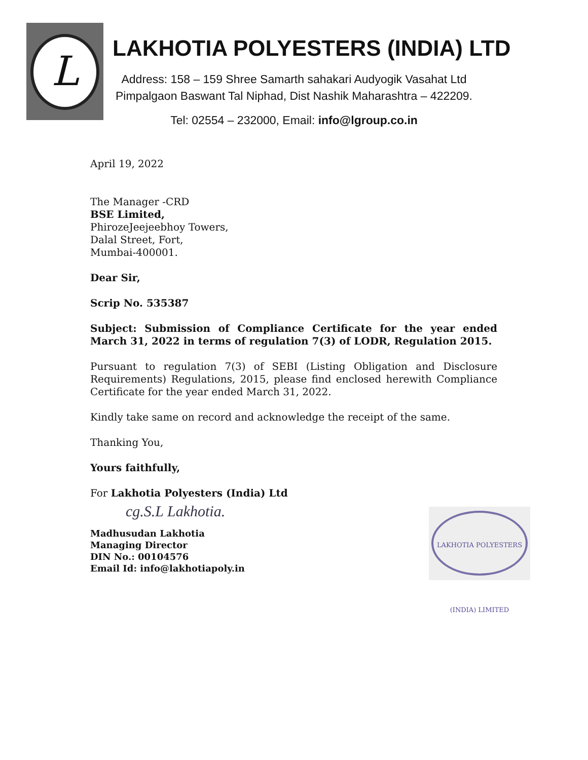L
LAKHOTIA POLYESTERS (INDIA) LTD
Address: 158 – 159 Shree Samarth sahakari Audyogik Vasahat Ltd
Pimpalgaon Baswant Tal Niphad, Dist Nashik Maharashtra – 422209.
Tel: 02554 – 232000, Email: info@lgroup.co.in
April 19, 2022
The Manager -CRD
BSE Limited,
PhirozeJeejeebhoy Towers,
Dalal Street, Fort,
Mumbai-400001.
Dear Sir,
Scrip No. 535387
Subject: Submission of Compliance Certificate for the year ended March 31, 2022 in terms of regulation 7(3) of LODR, Regulation 2015.
Pursuant to regulation 7(3) of SEBI (Listing Obligation and Disclosure Requirements) Regulations, 2015, please find enclosed herewith Compliance Certificate for the year ended March 31, 2022.
Kindly take same on record and acknowledge the receipt of the same.
Thanking You,
Yours faithfully,
For Lakhotia Polyesters (India) Ltd
cg.S.L Lakhotia.
Madhusudan Lakhotia
Managing Director
DIN No.: 00104576
Email Id: info@lakhotiapoly.in
LAKHOTIA POLYESTERS (INDIA) LIMITED